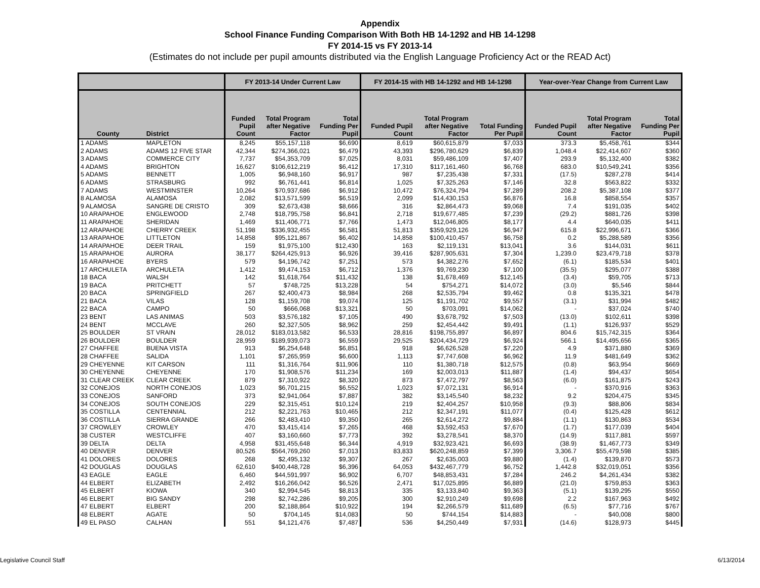Appendix
School Finance Funding Comparison With Both HB 14-1292 and HB 14-1298
FY 2014-15 vs FY 2013-14
(Estimates do not include per pupil amounts distributed via the English Language Proficiency Act or the READ Act)
| | | FY 2013-14 Under Current Law | | | FY 2014-15 with HB 14-1292 and HB 14-1298 | | | Year-over-Year Change from Current Law | | |
| --- | --- | --- | --- | --- | --- | --- | --- | --- | --- | --- |
| County | District | Funded Pupil Count | Total Program after Negative Factor | Total Funding Per Pupil | Funded Pupil Count | Total Program after Negative Factor | Total Funding Per Pupil | Funded Pupil Count | Total Program after Negative Factor | Total Funding Per Pupil |
| 1 ADAMS | MAPLETON | 8,245 | $55,157,118 | $6,690 | 8,619 | $60,615,879 | $7,033 | 373.3 | $5,458,761 | $344 |
| 2 ADAMS | ADAMS 12 FIVE STAR | 42,344 | $274,366,021 | $6,479 | 43,393 | $296,780,629 | $6,839 | 1,048.4 | $22,414,607 | $360 |
| 3 ADAMS | COMMERCE CITY | 7,737 | $54,353,709 | $7,025 | 8,031 | $59,486,109 | $7,407 | 293.9 | $5,132,400 | $382 |
| 4 ADAMS | BRIGHTON | 16,627 | $106,612,219 | $6,412 | 17,310 | $117,161,460 | $6,768 | 683.0 | $10,549,241 | $356 |
| 5 ADAMS | BENNETT | 1,005 | $6,948,160 | $6,917 | 987 | $7,235,438 | $7,331 | (17.5) | $287,278 | $414 |
| 6 ADAMS | STRASBURG | 992 | $6,761,441 | $6,814 | 1,025 | $7,325,263 | $7,146 | 32.8 | $563,822 | $332 |
| 7 ADAMS | WESTMINSTER | 10,264 | $70,937,686 | $6,912 | 10,472 | $76,324,794 | $7,289 | 208.2 | $5,387,108 | $377 |
| 8 ALAMOSA | ALAMOSA | 2,082 | $13,571,599 | $6,519 | 2,099 | $14,430,153 | $6,876 | 16.8 | $858,554 | $357 |
| 9 ALAMOSA | SANGRE DE CRISTO | 309 | $2,673,438 | $8,666 | 316 | $2,864,473 | $9,068 | 7.4 | $191,035 | $402 |
| 10 ARAPAHOE | ENGLEWOOD | 2,748 | $18,795,758 | $6,841 | 2,718 | $19,677,485 | $7,239 | (29.2) | $881,726 | $398 |
| 11 ARAPAHOE | SHERIDAN | 1,469 | $11,406,771 | $7,766 | 1,473 | $12,046,805 | $8,177 | 4.4 | $640,035 | $411 |
| 12 ARAPAHOE | CHERRY CREEK | 51,198 | $336,932,455 | $6,581 | 51,813 | $359,929,126 | $6,947 | 615.8 | $22,996,671 | $366 |
| 13 ARAPAHOE | LITTLETON | 14,858 | $95,121,867 | $6,402 | 14,858 | $100,410,457 | $6,758 | 0.2 | $5,288,589 | $356 |
| 14 ARAPAHOE | DEER TRAIL | 159 | $1,975,100 | $12,430 | 163 | $2,119,131 | $13,041 | 3.6 | $144,031 | $611 |
| 15 ARAPAHOE | AURORA | 38,177 | $264,425,913 | $6,926 | 39,416 | $287,905,631 | $7,304 | 1,239.0 | $23,479,718 | $378 |
| 16 ARAPAHOE | BYERS | 579 | $4,196,742 | $7,251 | 573 | $4,382,276 | $7,652 | (6.1) | $185,534 | $401 |
| 17 ARCHULETA | ARCHULETA | 1,412 | $9,474,153 | $6,712 | 1,376 | $9,769,230 | $7,100 | (35.5) | $295,077 | $388 |
| 18 BACA | WALSH | 142 | $1,618,764 | $11,432 | 138 | $1,678,469 | $12,145 | (3.4) | $59,705 | $713 |
| 19 BACA | PRITCHETT | 57 | $748,725 | $13,228 | 54 | $754,271 | $14,072 | (3.0) | $5,546 | $844 |
| 20 BACA | SPRINGFIELD | 267 | $2,400,473 | $8,984 | 268 | $2,535,794 | $9,462 | 0.8 | $135,321 | $478 |
| 21 BACA | VILAS | 128 | $1,159,708 | $9,074 | 125 | $1,191,702 | $9,557 | (3.1) | $31,994 | $482 |
| 22 BACA | CAMPO | 50 | $666,068 | $13,321 | 50 | $703,091 | $14,062 | - | $37,024 | $740 |
| 23 BENT | LAS ANIMAS | 503 | $3,576,182 | $7,105 | 490 | $3,678,792 | $7,503 | (13.0) | $102,611 | $398 |
| 24 BENT | MCCLAVE | 260 | $2,327,505 | $8,962 | 259 | $2,454,442 | $9,491 | (1.1) | $126,937 | $529 |
| 25 BOULDER | ST VRAIN | 28,012 | $183,013,582 | $6,533 | 28,816 | $198,755,897 | $6,897 | 804.6 | $15,742,315 | $364 |
| 26 BOULDER | BOULDER | 28,959 | $189,939,073 | $6,559 | 29,525 | $204,434,729 | $6,924 | 566.1 | $14,495,656 | $365 |
| 27 CHAFFEE | BUENA VISTA | 913 | $6,254,648 | $6,851 | 918 | $6,626,528 | $7,220 | 4.9 | $371,880 | $369 |
| 28 CHAFFEE | SALIDA | 1,101 | $7,265,959 | $6,600 | 1,113 | $7,747,608 | $6,962 | 11.9 | $481,649 | $362 |
| 29 CHEYENNE | KIT CARSON | 111 | $1,316,764 | $11,906 | 110 | $1,380,718 | $12,575 | (0.8) | $63,954 | $669 |
| 30 CHEYENNE | CHEYENNE | 170 | $1,908,576 | $11,234 | 169 | $2,003,013 | $11,887 | (1.4) | $94,437 | $654 |
| 31 CLEAR CREEK | CLEAR CREEK | 879 | $7,310,922 | $8,320 | 873 | $7,472,797 | $8,563 | (6.0) | $161,875 | $243 |
| 32 CONEJOS | NORTH CONEJOS | 1,023 | $6,701,215 | $6,552 | 1,023 | $7,072,131 | $6,914 | - | $370,916 | $363 |
| 33 CONEJOS | SANFORD | 373 | $2,941,064 | $7,887 | 382 | $3,145,540 | $8,232 | 9.2 | $204,475 | $345 |
| 34 CONEJOS | SOUTH CONEJOS | 229 | $2,315,451 | $10,124 | 219 | $2,404,257 | $10,958 | (9.3) | $88,806 | $834 |
| 35 COSTILLA | CENTENNIAL | 212 | $2,221,763 | $10,465 | 212 | $2,347,191 | $11,077 | (0.4) | $125,428 | $612 |
| 36 COSTILLA | SIERRA GRANDE | 266 | $2,483,410 | $9,350 | 265 | $2,614,272 | $9,884 | (1.1) | $130,863 | $534 |
| 37 CROWLEY | CROWLEY | 470 | $3,415,414 | $7,265 | 468 | $3,592,453 | $7,670 | (1.7) | $177,039 | $404 |
| 38 CUSTER | WESTCLIFFE | 407 | $3,160,660 | $7,773 | 392 | $3,278,541 | $8,370 | (14.9) | $117,881 | $597 |
| 39 DELTA | DELTA | 4,958 | $31,455,648 | $6,344 | 4,919 | $32,923,421 | $6,693 | (38.9) | $1,467,773 | $349 |
| 40 DENVER | DENVER | 80,526 | $564,769,260 | $7,013 | 83,833 | $620,248,859 | $7,399 | 3,306.7 | $55,479,598 | $385 |
| 41 DOLORES | DOLORES | 268 | $2,495,132 | $9,307 | 267 | $2,635,003 | $9,880 | (1.4) | $139,870 | $573 |
| 42 DOUGLAS | DOUGLAS | 62,610 | $400,448,728 | $6,396 | 64,053 | $432,467,779 | $6,752 | 1,442.8 | $32,019,051 | $356 |
| 43 EAGLE | EAGLE | 6,460 | $44,591,997 | $6,902 | 6,707 | $48,853,431 | $7,284 | 246.2 | $4,261,434 | $382 |
| 44 ELBERT | ELIZABETH | 2,492 | $16,266,042 | $6,526 | 2,471 | $17,025,895 | $6,889 | (21.0) | $759,853 | $363 |
| 45 ELBERT | KIOWA | 340 | $2,994,545 | $8,813 | 335 | $3,133,840 | $9,363 | (5.1) | $139,295 | $550 |
| 46 ELBERT | BIG SANDY | 298 | $2,742,286 | $9,205 | 300 | $2,910,249 | $9,698 | 2.2 | $167,963 | $492 |
| 47 ELBERT | ELBERT | 200 | $2,188,864 | $10,922 | 194 | $2,266,579 | $11,689 | (6.5) | $77,716 | $767 |
| 48 ELBERT | AGATE | 50 | $704,145 | $14,083 | 50 | $744,154 | $14,883 | - | $40,008 | $800 |
| 49 EL PASO | CALHAN | 551 | $4,121,476 | $7,487 | 536 | $4,250,449 | $7,931 | (14.6) | $128,973 | $445 |
Legislative Council Staff 6/13/2014